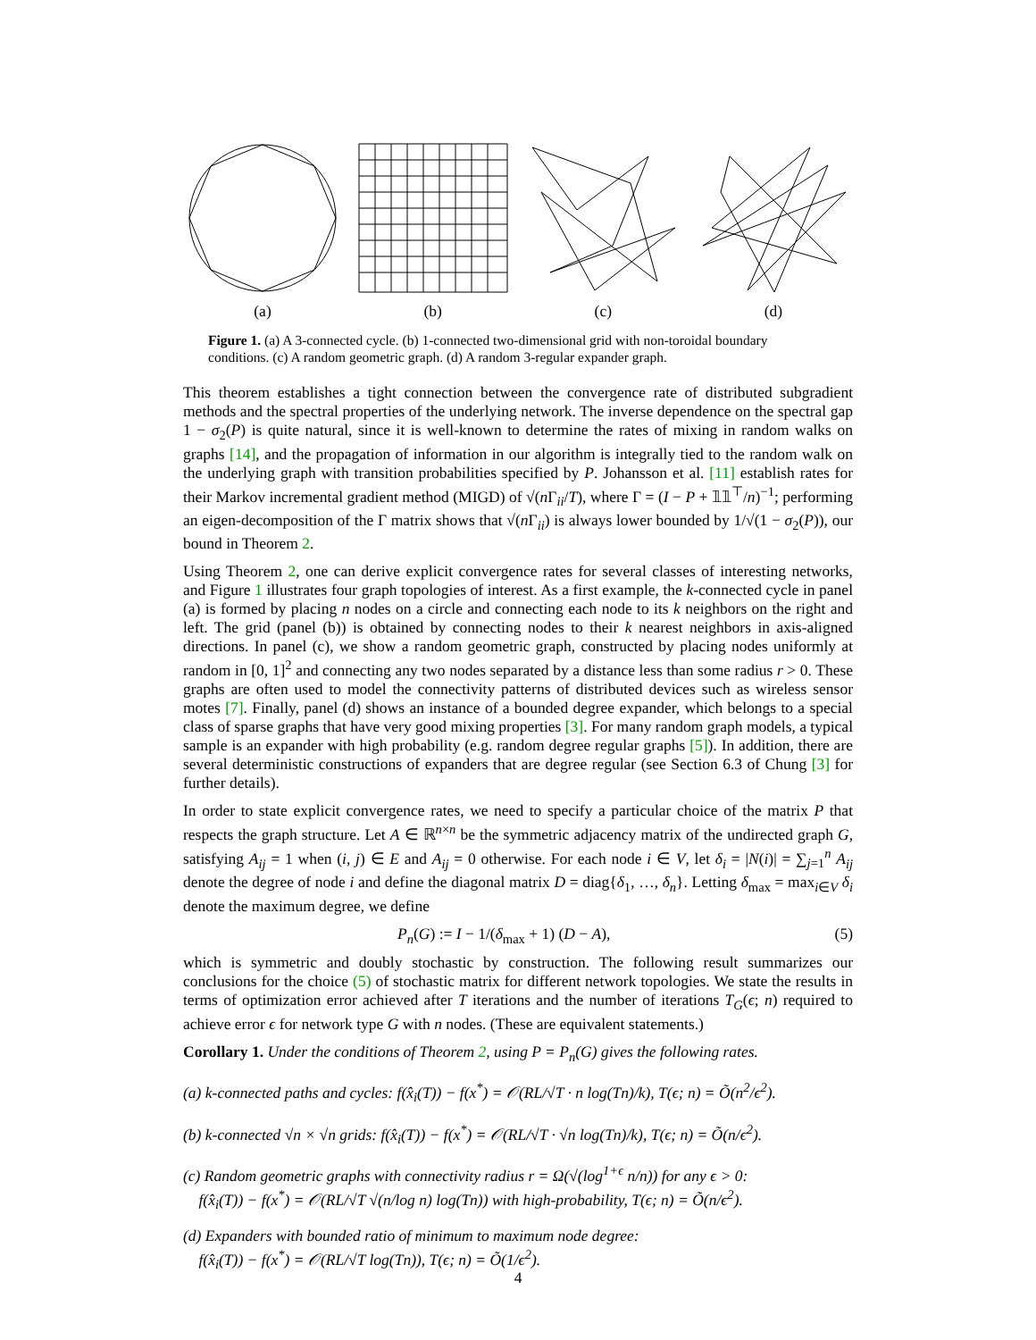(a) (b) (c) (d)
Figure 1. (a) A 3-connected cycle. (b) 1-connected two-dimensional grid with non-toroidal boundary conditions. (c) A random geometric graph. (d) A random 3-regular expander graph.
This theorem establishes a tight connection between the convergence rate of distributed subgradient methods and the spectral properties of the underlying network. The inverse dependence on the spectral gap 1 − σ<sub>2</sub>(P) is quite natural, since it is well-known to determine the rates of mixing in random walks on graphs [14], and the propagation of information in our algorithm is integrally tied to the random walk on the underlying graph with transition probabilities specified by P. Johansson et al. [11] establish rates for their Markov incremental gradient method (MIGD) of √(n Γ<sub>ii</sub>/T), where Γ = (I − P + 𝟙𝟙<sup>⊤</sup>/n)<sup>−1</sup>; performing an eigen-decomposition of the Γ matrix shows that √(n Γ<sub>ii</sub>) is always lower bounded by 1/√(1 − σ<sub>2</sub>(P)), our bound in Theorem 2.
Using Theorem 2, one can derive explicit convergence rates for several classes of interesting networks, and Figure 1 illustrates four graph topologies of interest. As a first example, the k-connected cycle in panel (a) is formed by placing n nodes on a circle and connecting each node to its k neighbors on the right and left. The grid (panel (b)) is obtained by connecting nodes to their k nearest neighbors in axis-aligned directions. In panel (c), we show a random geometric graph, constructed by placing nodes uniformly at random in [0, 1]<sup>2</sup> and connecting any two nodes separated by a distance less than some radius r > 0. These graphs are often used to model the connectivity patterns of distributed devices such as wireless sensor motes [7]. Finally, panel (d) shows an instance of a bounded degree expander, which belongs to a special class of sparse graphs that have very good mixing properties [3]. For many random graph models, a typical sample is an expander with high probability (e.g. random degree regular graphs [5]). In addition, there are several deterministic constructions of expanders that are degree regular (see Section 6.3 of Chung [3] for further details).
In order to state explicit convergence rates, we need to specify a particular choice of the matrix P that respects the graph structure. Let A ∈ ℝ<sup>n×n</sup> be the symmetric adjacency matrix of the undirected graph G, satisfying A<sub>ij</sub> = 1 when (i, j) ∈ E and A<sub>ij</sub> = 0 otherwise. For each node i ∈ V, let δ<sub>i</sub> = |N(i)| = ∑<sub>j=1</sub><sup>n</sup> A<sub>ij</sub> denote the degree of node i and define the diagonal matrix D = diag{δ<sub>1</sub>, …, δ<sub>n</sub>}. Letting δ<sub>max</sub> = max<sub>i∈V</sub> δ<sub>i</sub> denote the maximum degree, we define
P<sub>n</sub>(G) := I − 1/(δ<sub>max</sub> + 1) (D − A), (5)
which is symmetric and doubly stochastic by construction. The following result summarizes our conclusions for the choice (5) of stochastic matrix for different network topologies. We state the results in terms of optimization error achieved after T iterations and the number of iterations T<sub>G</sub>(ϵ; n) required to achieve error ϵ for network type G with n nodes. (These are equivalent statements.)
Corollary 1. Under the conditions of Theorem 2, using P = P<sub>n</sub>(G) gives the following rates.
(a) k-connected paths and cycles: f(x̂<sub>i</sub>(T)) − f(x<sup>*</sup>) = 𝒪(RL/√T · n log(Tn)/k), T(ϵ; n) = Õ(n<sup>2</sup>/ϵ<sup>2</sup>).
(b) k-connected √n × √n grids: f(x̂<sub>i</sub>(T)) − f(x<sup>*</sup>) = 𝒪(RL/√T · √n log(Tn)/k), T(ϵ; n) = Õ(n/ϵ<sup>2</sup>).
(c) Random geometric graphs with connectivity radius r = Ω(√(log<sup>1+ϵ</sup> n/n)) for any ϵ > 0:
f(x̂<sub>i</sub>(T)) − f(x<sup>*</sup>) = 𝒪(RL/√T √(n/log n) log(Tn)) with high-probability, T(ϵ; n) = Õ(n/ϵ<sup>2</sup>).
(d) Expanders with bounded ratio of minimum to maximum node degree:
f(x̂<sub>i</sub>(T)) − f(x<sup>*</sup>) = 𝒪(RL/√T log(Tn)), T(ϵ; n) = Õ(1/ϵ<sup>2</sup>).
4